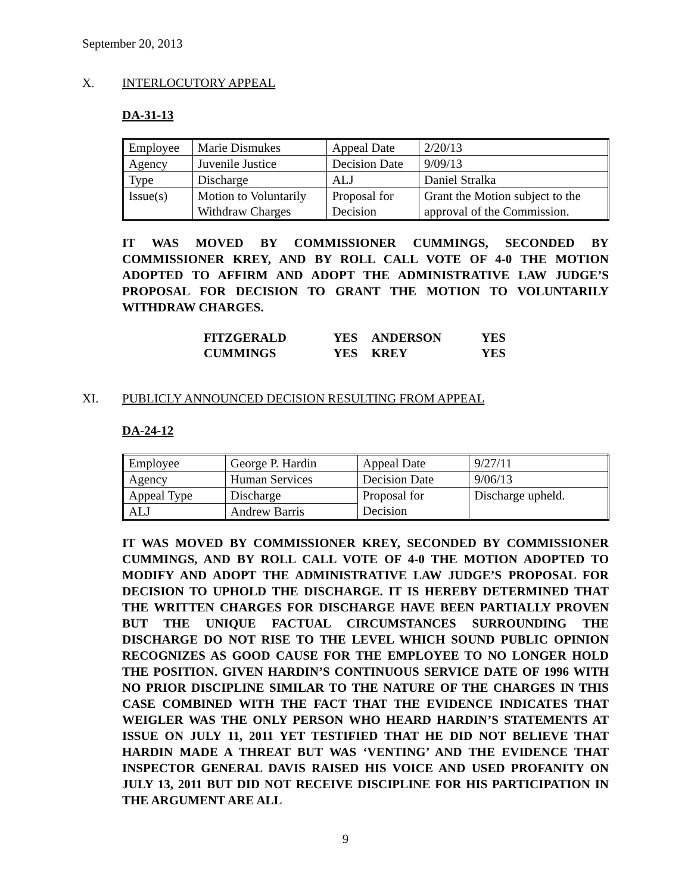September 20, 2013
X. INTERLOCUTORY APPEAL
DA-31-13
| Employee | Marie Dismukes | Appeal Date | 2/20/13 |
| Agency | Juvenile Justice | Decision Date | 9/09/13 |
| Type | Discharge | ALJ | Daniel Stralka |
| Issue(s) | Motion to Voluntarily Withdraw Charges | Proposal for Decision | Grant the Motion subject to the approval of the Commission. |
IT WAS MOVED BY COMMISSIONER CUMMINGS, SECONDED BY COMMISSIONER KREY, AND BY ROLL CALL VOTE OF 4-0 THE MOTION ADOPTED TO AFFIRM AND ADOPT THE ADMINISTRATIVE LAW JUDGE’S PROPOSAL FOR DECISION TO GRANT THE MOTION TO VOLUNTARILY WITHDRAW CHARGES.
| FITZGERALD | YES | ANDERSON | YES |
| CUMMINGS | YES | KREY | YES |
XI. PUBLICLY ANNOUNCED DECISION RESULTING FROM APPEAL
DA-24-12
| Employee | George P. Hardin | Appeal Date | 9/27/11 |
| Agency | Human Services | Decision Date | 9/06/13 |
| Appeal Type | Discharge | Proposal for Decision | Discharge upheld. |
| ALJ | Andrew Barris | | |
IT WAS MOVED BY COMMISSIONER KREY, SECONDED BY COMMISSIONER CUMMINGS, AND BY ROLL CALL VOTE OF 4-0 THE MOTION ADOPTED TO MODIFY AND ADOPT THE ADMINISTRATIVE LAW JUDGE’S PROPOSAL FOR DECISION TO UPHOLD THE DISCHARGE. IT IS HEREBY DETERMINED THAT THE WRITTEN CHARGES FOR DISCHARGE HAVE BEEN PARTIALLY PROVEN BUT THE UNIQUE FACTUAL CIRCUMSTANCES SURROUNDING THE DISCHARGE DO NOT RISE TO THE LEVEL WHICH SOUND PUBLIC OPINION RECOGNIZES AS GOOD CAUSE FOR THE EMPLOYEE TO NO LONGER HOLD THE POSITION. GIVEN HARDIN’S CONTINUOUS SERVICE DATE OF 1996 WITH NO PRIOR DISCIPLINE SIMILAR TO THE NATURE OF THE CHARGES IN THIS CASE COMBINED WITH THE FACT THAT THE EVIDENCE INDICATES THAT WEIGLER WAS THE ONLY PERSON WHO HEARD HARDIN’S STATEMENTS AT ISSUE ON JULY 11, 2011 YET TESTIFIED THAT HE DID NOT BELIEVE THAT HARDIN MADE A THREAT BUT WAS ‘VENTING’ AND THE EVIDENCE THAT INSPECTOR GENERAL DAVIS RAISED HIS VOICE AND USED PROFANITY ON JULY 13, 2011 BUT DID NOT RECEIVE DISCIPLINE FOR HIS PARTICIPATION IN THE ARGUMENT ARE ALL
9